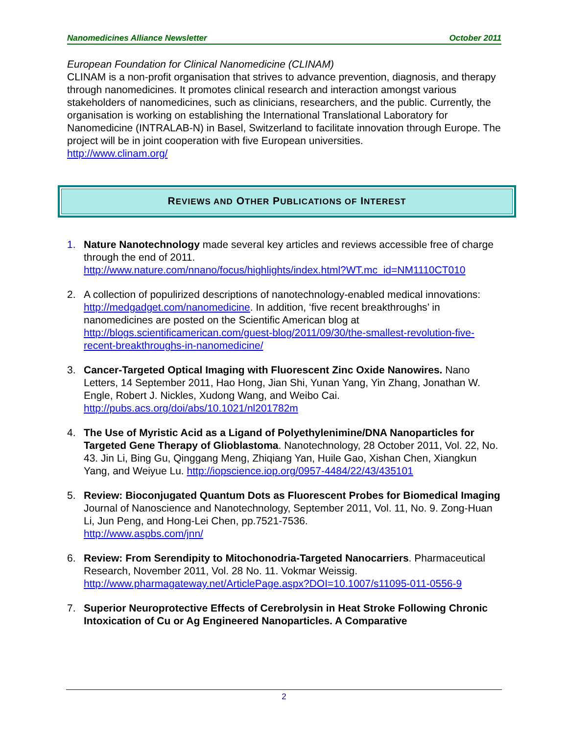Nanomedicines Alliance Newsletter October 2011
European Foundation for Clinical Nanomedicine (CLINAM)
CLINAM is a non-profit organisation that strives to advance prevention, diagnosis, and therapy through nanomedicines. It promotes clinical research and interaction amongst various stakeholders of nanomedicines, such as clinicians, researchers, and the public. Currently, the organisation is working on establishing the International Translational Laboratory for Nanomedicine (INTRALAB-N) in Basel, Switzerland to facilitate innovation through Europe. The project will be in joint cooperation with five European universities.
http://www.clinam.org/
REVIEWS AND OTHER PUBLICATIONS OF INTEREST
1. Nature Nanotechnology made several key articles and reviews accessible free of charge through the end of 2011.
http://www.nature.com/nnano/focus/highlights/index.html?WT.mc_id=NM1110CT010
2. A collection of populirized descriptions of nanotechnology-enabled medical innovations: http://medgadget.com/nanomedicine. In addition, ‘five recent breakthroughs’ in nanomedicines are posted on the Scientific American blog at http://blogs.scientificamerican.com/guest-blog/2011/09/30/the-smallest-revolution-five-recent-breakthroughs-in-nanomedicine/
3. Cancer-Targeted Optical Imaging with Fluorescent Zinc Oxide Nanowires. Nano Letters, 14 September 2011, Hao Hong, Jian Shi, Yunan Yang, Yin Zhang, Jonathan W. Engle, Robert J. Nickles, Xudong Wang, and Weibo Cai.
http://pubs.acs.org/doi/abs/10.1021/nl201782m
4. The Use of Myristic Acid as a Ligand of Polyethylenimine/DNA Nanoparticles for Targeted Gene Therapy of Glioblastoma. Nanotechnology, 28 October 2011, Vol. 22, No. 43. Jin Li, Bing Gu, Qinggang Meng, Zhiqiang Yan, Huile Gao, Xishan Chen, Xiangkun Yang, and Weiyue Lu. http://iopscience.iop.org/0957-4484/22/43/435101
5. Review: Bioconjugated Quantum Dots as Fluorescent Probes for Biomedical Imaging Journal of Nanoscience and Nanotechnology, September 2011, Vol. 11, No. 9. Zong-Huan Li, Jun Peng, and Hong-Lei Chen, pp.7521-7536.
http://www.aspbs.com/jnn/
6. Review: From Serendipity to Mitochonodria-Targeted Nanocarriers. Pharmaceutical Research, November 2011, Vol. 28 No. 11. Vokmar Weissig.
http://www.pharmagateway.net/ArticlePage.aspx?DOI=10.1007/s11095-011-0556-9
7. Superior Neuroprotective Effects of Cerebrolysin in Heat Stroke Following Chronic Intoxication of Cu or Ag Engineered Nanoparticles. A Comparative
2